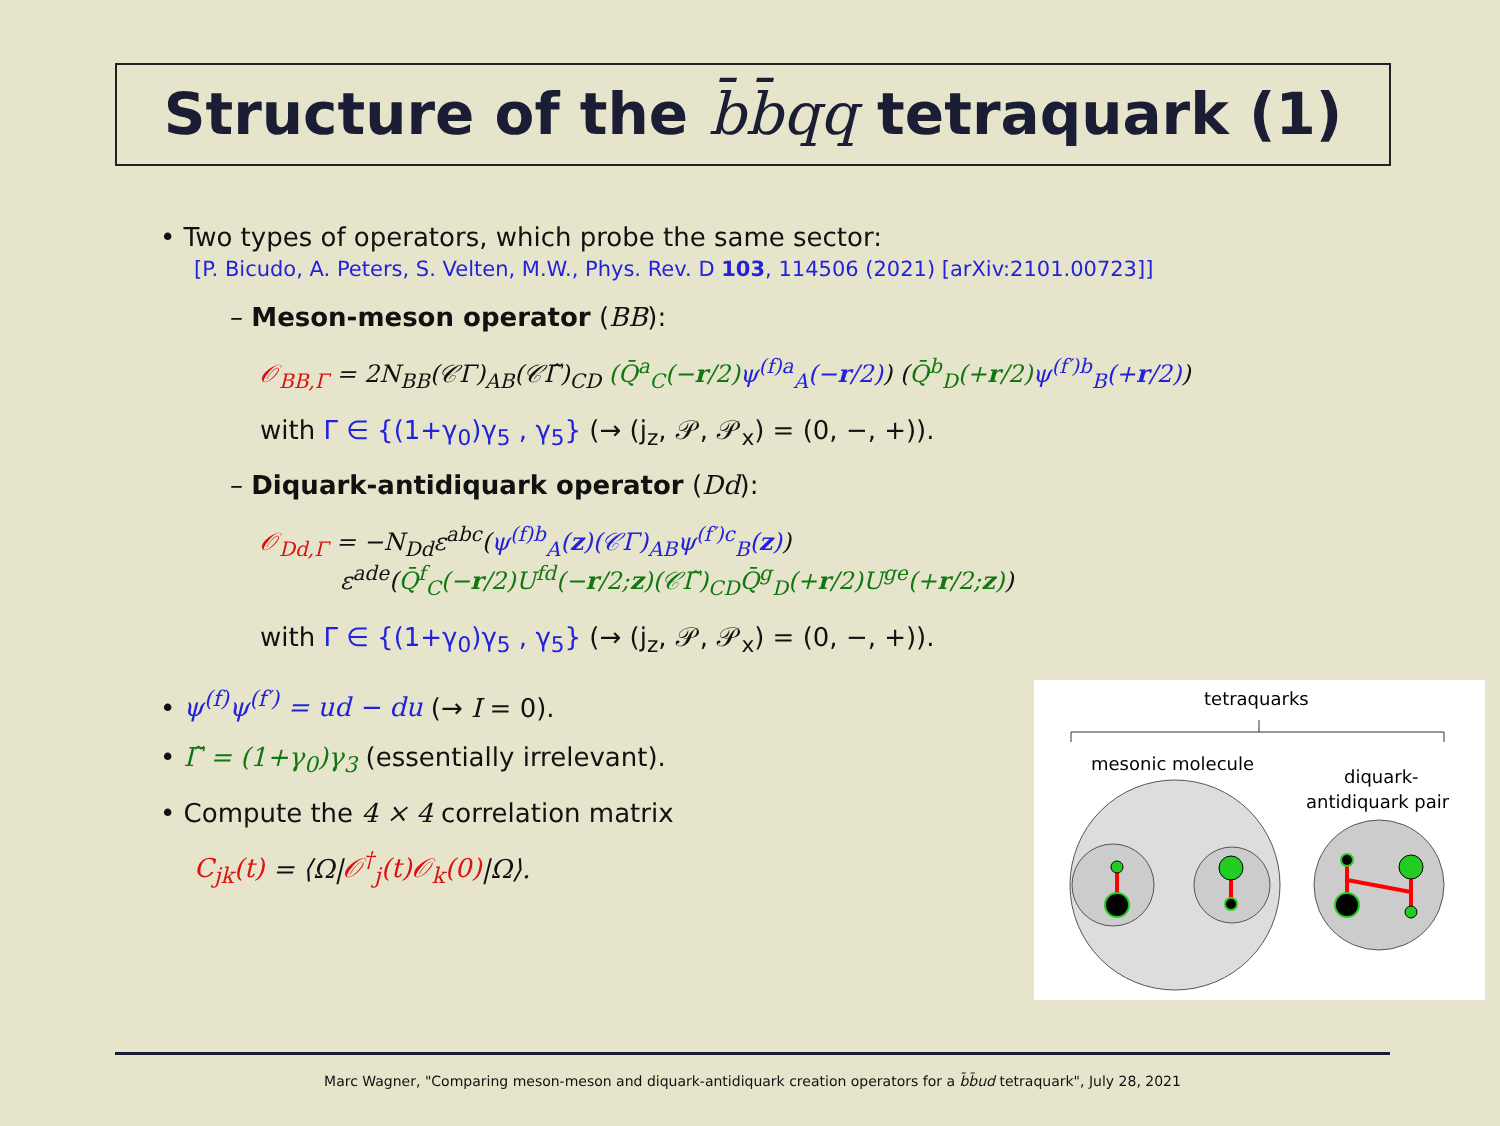Structure of the b̄b̄qq tetraquark (1)
• Two types of operators, which probe the same sector:
[P. Bicudo, A. Peters, S. Velten, M.W., Phys. Rev. D 103, 114506 (2021) [arXiv:2101.00723]]
– Meson-meson operator (BB):
𝒪<sub>BB,Γ</sub> = 2N<sub>BB</sub>(𝒞Γ)<sub>AB</sub>(𝒞Γ̃)<sub>CD</sub> (Q̄<sup>a</sup><sub>C</sub>(−r/2) ψ<sup>(f)a</sup><sub>A</sub>(−r/2)) (Q̄<sup>b</sup><sub>D</sub>(+r/2) ψ<sup>(f′)b</sup><sub>B</sub>(+r/2))
with Γ ∈ {(1+γ<sub>0</sub>)γ<sub>5</sub> , γ<sub>5</sub>} (→ (j<sub>z</sub>, 𝒫, 𝒫<sub>x</sub>) = (0, −, +)).
– Diquark-antidiquark operator (Dd):
𝒪<sub>Dd,Γ</sub> = −N<sub>Dd</sub>ε<sup>abc</sup>(ψ<sup>(f)b</sup><sub>A</sub>(z)(𝒞Γ)<sub>AB</sub>ψ<sup>(f′)c</sup><sub>B</sub>(z))
ε<sup>ade</sup>(Q̄<sup>f</sup><sub>C</sub>(−r/2)U<sup>fd</sup>(−r/2;z)(𝒞Γ̃)<sub>CD</sub>Q̄<sup>g</sup><sub>D</sub>(+r/2)U<sup>ge</sup>(+r/2;z))
with Γ ∈ {(1+γ<sub>0</sub>)γ<sub>5</sub> , γ<sub>5</sub>} (→ (j<sub>z</sub>, 𝒫, 𝒫<sub>x</sub>) = (0, −, +)).
• ψ<sup>(f)</sup>ψ<sup>(f′)</sup> = ud − du (→ I = 0).
• Γ̃ = (1+γ<sub>0</sub>)γ<sub>3</sub> (essentially irrelevant).
• Compute the 4 × 4 correlation matrix
C<sub>jk</sub>(t) = ⟨Ω|𝒪<sup>†</sup><sub>j</sub>(t)𝒪<sub>k</sub>(0)|Ω⟩.
tetraquarks
mesonic molecule
diquark-
antidiquark pair
Marc Wagner, "Comparing meson-meson and diquark-antidiquark creation operators for a b̄b̄ud tetraquark", July 28, 2021